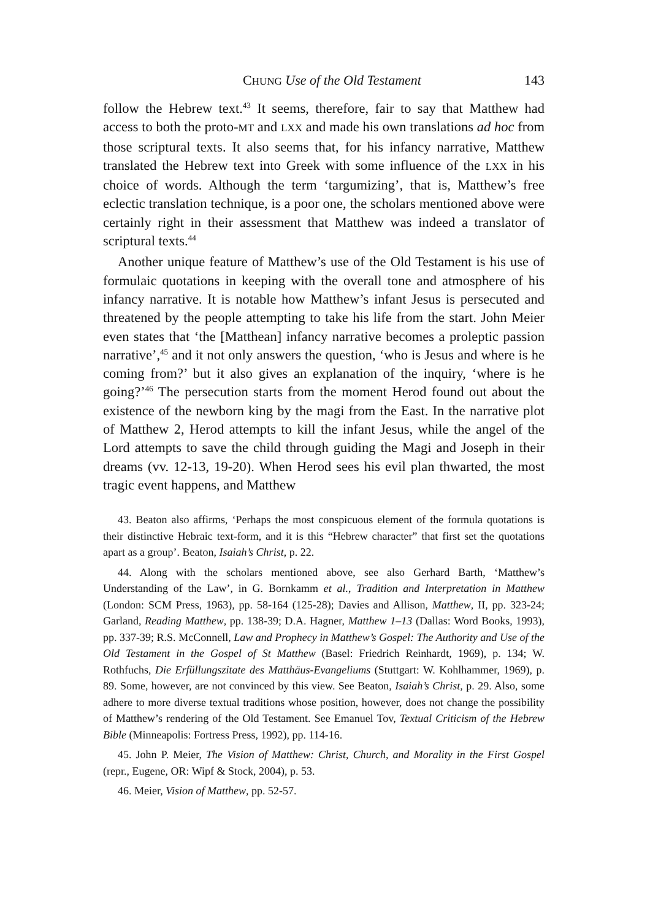CHUNG Use of the Old Testament 143
follow the Hebrew text.<sup>43</sup> It seems, therefore, fair to say that Matthew had access to both the proto-MT and LXX and made his own translations ad hoc from those scriptural texts. It also seems that, for his infancy narrative, Matthew translated the Hebrew text into Greek with some influence of the LXX in his choice of words. Although the term ‘targumizing’, that is, Matthew’s free eclectic translation technique, is a poor one, the scholars mentioned above were certainly right in their assessment that Matthew was indeed a translator of scriptural texts.<sup>44</sup>
Another unique feature of Matthew’s use of the Old Testament is his use of formulaic quotations in keeping with the overall tone and atmosphere of his infancy narrative. It is notable how Matthew’s infant Jesus is persecuted and threatened by the people attempting to take his life from the start. John Meier even states that ‘the [Matthean] infancy narrative becomes a proleptic passion narrative’,<sup>45</sup> and it not only answers the question, ‘who is Jesus and where is he coming from?’ but it also gives an explanation of the inquiry, ‘where is he going?’<sup>46</sup> The persecution starts from the moment Herod found out about the existence of the newborn king by the magi from the East. In the narrative plot of Matthew 2, Herod attempts to kill the infant Jesus, while the angel of the Lord attempts to save the child through guiding the Magi and Joseph in their dreams (vv. 12-13, 19-20). When Herod sees his evil plan thwarted, the most tragic event happens, and Matthew
43. Beaton also affirms, ‘Perhaps the most conspicuous element of the formula quotations is their distinctive Hebraic text-form, and it is this “Hebrew character” that first set the quotations apart as a group’. Beaton, Isaiah’s Christ, p. 22.
44. Along with the scholars mentioned above, see also Gerhard Barth, ‘Matthew’s Understanding of the Law’, in G. Bornkamm et al., Tradition and Interpretation in Matthew (London: SCM Press, 1963), pp. 58-164 (125-28); Davies and Allison, Matthew, II, pp. 323-24; Garland, Reading Matthew, pp. 138-39; D.A. Hagner, Matthew 1–13 (Dallas: Word Books, 1993), pp. 337-39; R.S. McConnell, Law and Prophecy in Matthew’s Gospel: The Authority and Use of the Old Testament in the Gospel of St Matthew (Basel: Friedrich Reinhardt, 1969), p. 134; W. Rothfuchs, Die Erfüllungszitate des Matthäus-Evangeliums (Stuttgart: W. Kohlhammer, 1969), p. 89. Some, however, are not convinced by this view. See Beaton, Isaiah’s Christ, p. 29. Also, some adhere to more diverse textual traditions whose position, however, does not change the possibility of Matthew’s rendering of the Old Testament. See Emanuel Tov, Textual Criticism of the Hebrew Bible (Minneapolis: Fortress Press, 1992), pp. 114-16.
45. John P. Meier, The Vision of Matthew: Christ, Church, and Morality in the First Gospel (repr., Eugene, OR: Wipf & Stock, 2004), p. 53.
46. Meier, Vision of Matthew, pp. 52-57.